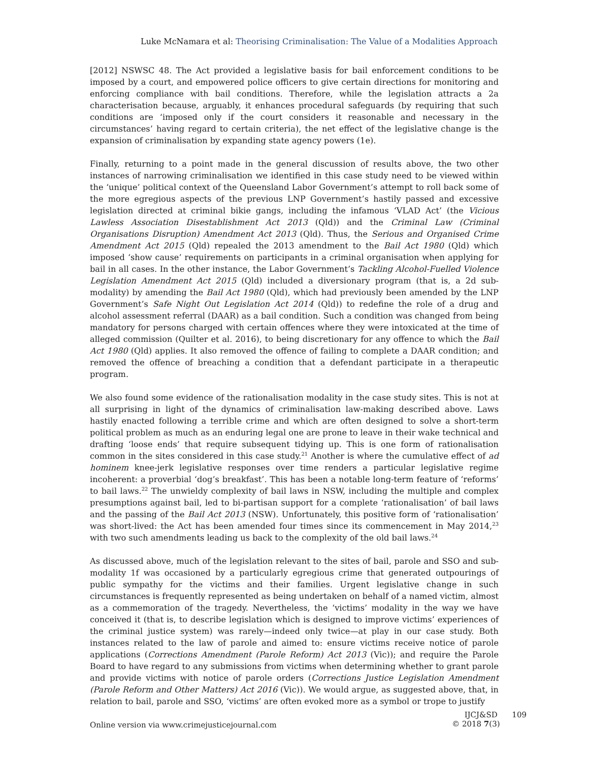Luke McNamara et al: Theorising Criminalisation: The Value of a Modalities Approach
[2012] NSWSC 48. The Act provided a legislative basis for bail enforcement conditions to be imposed by a court, and empowered police officers to give certain directions for monitoring and enforcing compliance with bail conditions. Therefore, while the legislation attracts a 2a characterisation because, arguably, it enhances procedural safeguards (by requiring that such conditions are ‘imposed only if the court considers it reasonable and necessary in the circumstances’ having regard to certain criteria), the net effect of the legislative change is the expansion of criminalisation by expanding state agency powers (1e).
Finally, returning to a point made in the general discussion of results above, the two other instances of narrowing criminalisation we identified in this case study need to be viewed within the ‘unique’ political context of the Queensland Labor Government’s attempt to roll back some of the more egregious aspects of the previous LNP Government’s hastily passed and excessive legislation directed at criminal bikie gangs, including the infamous ‘VLAD Act’ (the Vicious Lawless Association Disestablishment Act 2013 (Qld)) and the Criminal Law (Criminal Organisations Disruption) Amendment Act 2013 (Qld). Thus, the Serious and Organised Crime Amendment Act 2015 (Qld) repealed the 2013 amendment to the Bail Act 1980 (Qld) which imposed ‘show cause’ requirements on participants in a criminal organisation when applying for bail in all cases. In the other instance, the Labor Government’s Tackling Alcohol-Fuelled Violence Legislation Amendment Act 2015 (Qld) included a diversionary program (that is, a 2d sub-modality) by amending the Bail Act 1980 (Qld), which had previously been amended by the LNP Government’s Safe Night Out Legislation Act 2014 (Qld)) to redefine the role of a drug and alcohol assessment referral (DAAR) as a bail condition. Such a condition was changed from being mandatory for persons charged with certain offences where they were intoxicated at the time of alleged commission (Quilter et al. 2016), to being discretionary for any offence to which the Bail Act 1980 (Qld) applies. It also removed the offence of failing to complete a DAAR condition; and removed the offence of breaching a condition that a defendant participate in a therapeutic program.
We also found some evidence of the rationalisation modality in the case study sites. This is not at all surprising in light of the dynamics of criminalisation law-making described above. Laws hastily enacted following a terrible crime and which are often designed to solve a short-term political problem as much as an enduring legal one are prone to leave in their wake technical and drafting ‘loose ends’ that require subsequent tidying up. This is one form of rationalisation common in the sites considered in this case study.<sup>21</sup> Another is where the cumulative effect of ad hominem knee-jerk legislative responses over time renders a particular legislative regime incoherent: a proverbial ‘dog’s breakfast’. This has been a notable long-term feature of ‘reforms’ to bail laws.<sup>22</sup> The unwieldy complexity of bail laws in NSW, including the multiple and complex presumptions against bail, led to bi-partisan support for a complete ‘rationalisation’ of bail laws and the passing of the Bail Act 2013 (NSW). Unfortunately, this positive form of ‘rationalisation’ was short-lived: the Act has been amended four times since its commencement in May 2014,<sup>23</sup> with two such amendments leading us back to the complexity of the old bail laws.<sup>24</sup>
As discussed above, much of the legislation relevant to the sites of bail, parole and SSO and sub-modality 1f was occasioned by a particularly egregious crime that generated outpourings of public sympathy for the victims and their families. Urgent legislative change in such circumstances is frequently represented as being undertaken on behalf of a named victim, almost as a commemoration of the tragedy. Nevertheless, the ‘victims’ modality in the way we have conceived it (that is, to describe legislation which is designed to improve victims’ experiences of the criminal justice system) was rarely—indeed only twice—at play in our case study. Both instances related to the law of parole and aimed to: ensure victims receive notice of parole applications (Corrections Amendment (Parole Reform) Act 2013 (Vic)); and require the Parole Board to have regard to any submissions from victims when determining whether to grant parole and provide victims with notice of parole orders (Corrections Justice Legislation Amendment (Parole Reform and Other Matters) Act 2016 (Vic)). We would argue, as suggested above, that, in relation to bail, parole and SSO, ‘victims’ are often evoked more as a symbol or trope to justify
Online version via www.crimejusticejournal.com
IJCJ&SD 109
© 2018 7(3)